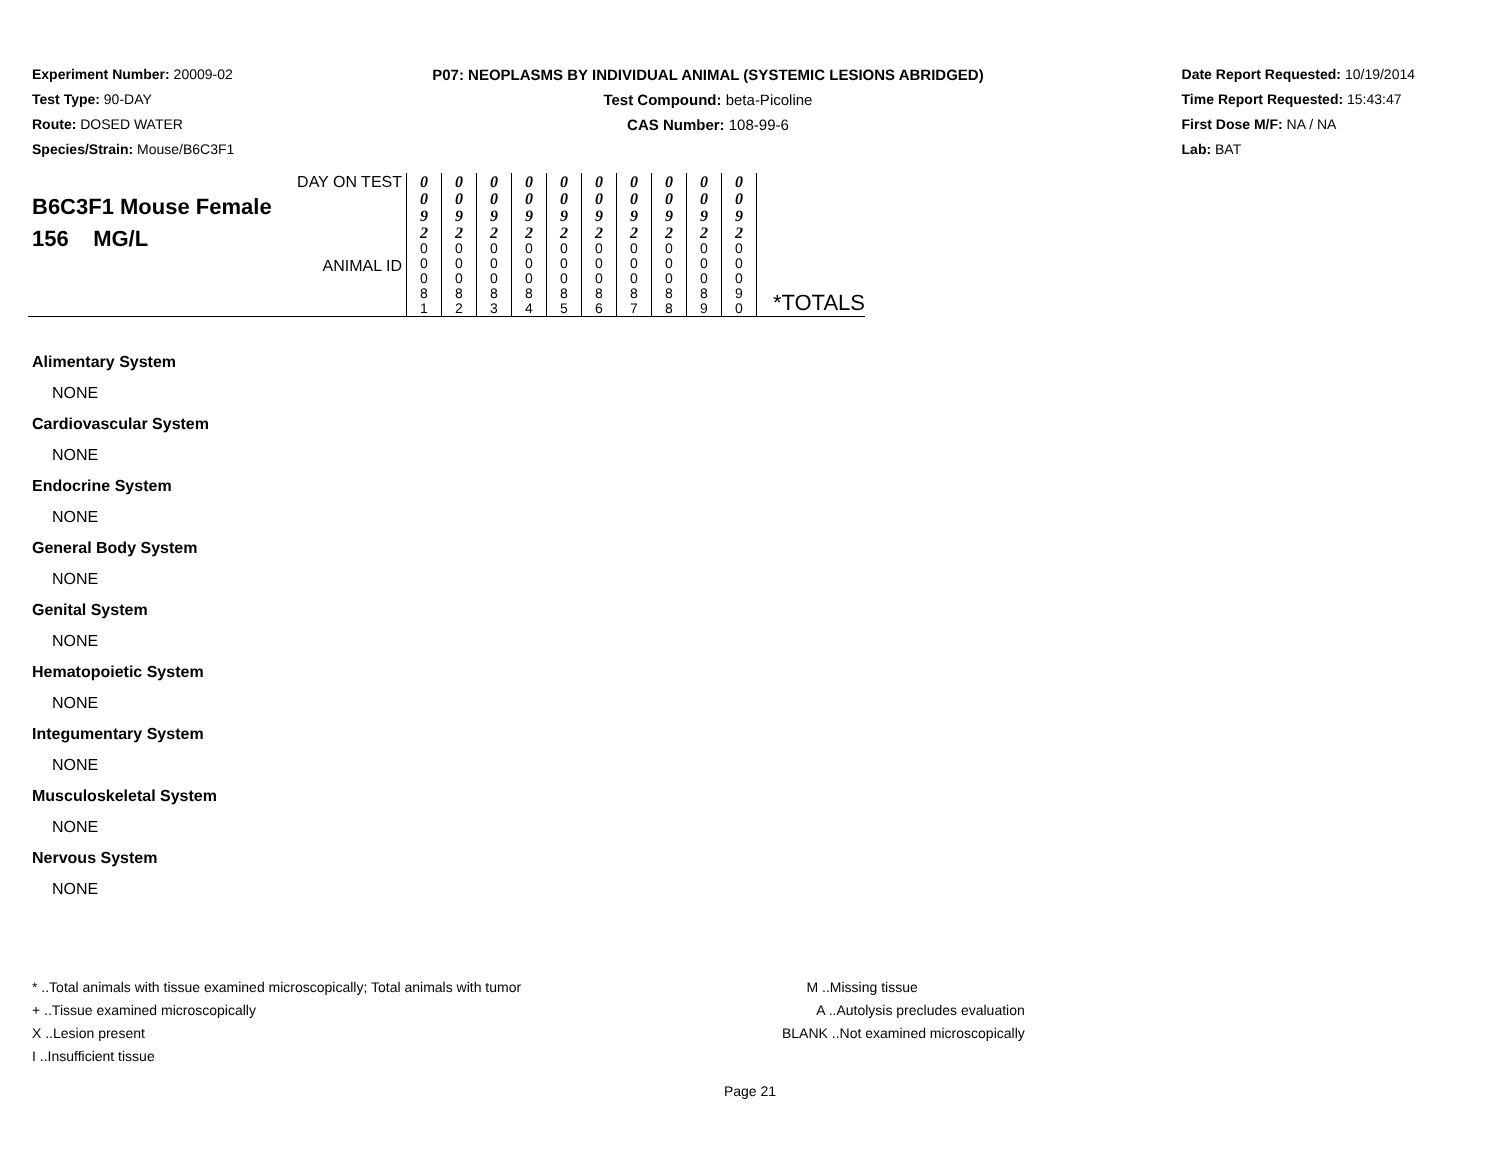Experiment Number: 20009-02
Test Type: 90-DAY
Route: DOSED WATER
Species/Strain: Mouse/B6C3F1
P07: NEOPLASMS BY INDIVIDUAL ANIMAL (SYSTEMIC LESIONS ABRIDGED)
Test Compound: beta-Picoline
CAS Number: 108-99-6
Date Report Requested: 10/19/2014
Time Report Requested: 15:43:47
First Dose M/F: NA / NA
Lab: BAT
| DAY ON TEST B6C3F1 Mouse Female 156 MG/L ANIMAL ID | 0 0 9 2 | 0 0 9 2 | 0 0 9 2 | 0 0 9 2 | 0 0 9 2 | 0 0 9 2 | 0 0 9 2 | 0 0 9 2 | 0 0 9 2 | 0 0 9 2 | *TOTALS |
| | 0 0 0 8 1 | 0 0 0 8 2 | 0 0 0 8 3 | 0 0 0 8 4 | 0 0 0 8 5 | 0 0 0 8 6 | 0 0 0 8 7 | 0 0 0 8 8 | 0 0 0 8 9 | 0 0 0 9 0 | |
Alimentary System
NONE
Cardiovascular System
NONE
Endocrine System
NONE
General Body System
NONE
Genital System
NONE
Hematopoietic System
NONE
Integumentary System
NONE
Musculoskeletal System
NONE
Nervous System
NONE
* ..Total animals with tissue examined microscopically; Total animals with tumor
+ ..Tissue examined microscopically
X ..Lesion present
I ..Insufficient tissue
M ..Missing tissue
A ..Autolysis precludes evaluation
BLANK ..Not examined microscopically
Page 21